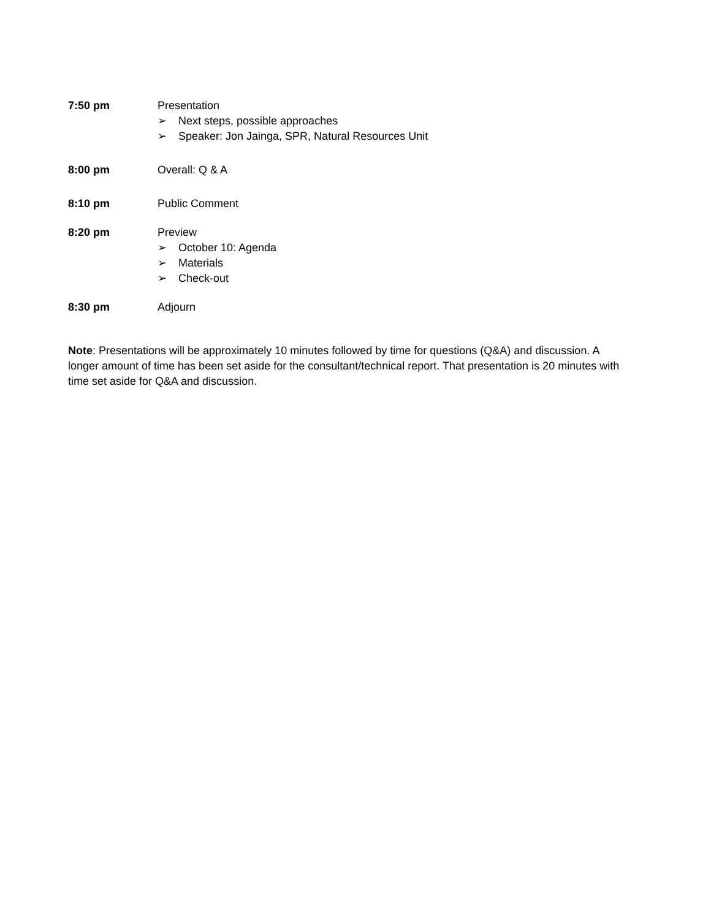7:50 pm Presentation
➢ Next steps, possible approaches
➢ Speaker: Jon Jainga, SPR, Natural Resources Unit
8:00 pm Overall: Q & A
8:10 pm Public Comment
8:20 pm Preview
➢ October 10: Agenda
➢ Materials
➢ Check-out
8:30 pm Adjourn
Note: Presentations will be approximately 10 minutes followed by time for questions (Q&A) and discussion. A longer amount of time has been set aside for the consultant/technical report. That presentation is 20 minutes with time set aside for Q&A and discussion.